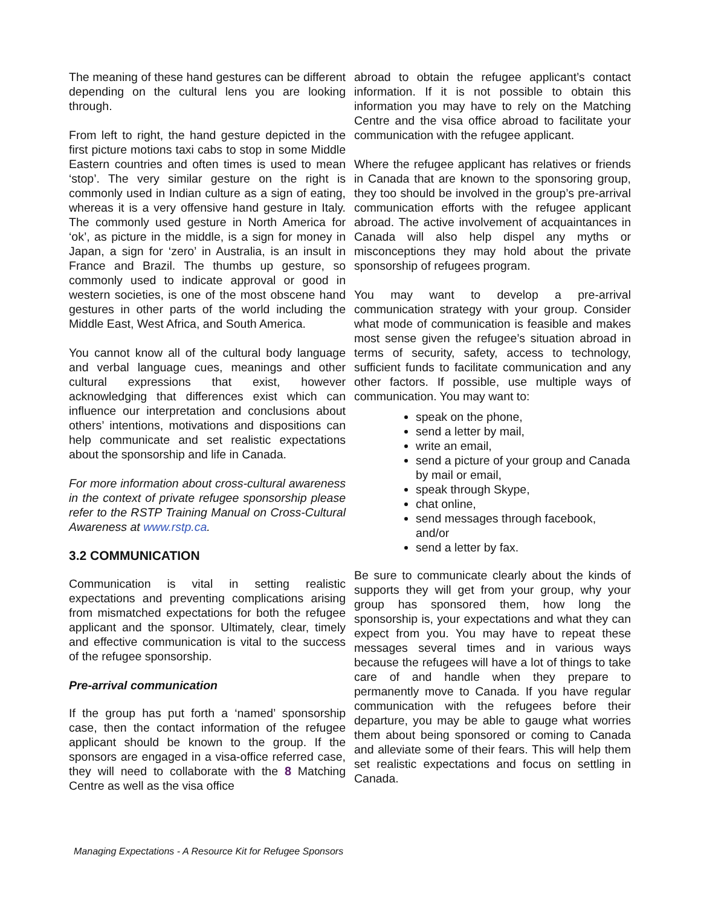The meaning of these hand gestures can be different depending on the cultural lens you are looking through.
From left to right, the hand gesture depicted in the first picture motions taxi cabs to stop in some Middle Eastern countries and often times is used to mean ‘stop’. The very similar gesture on the right is commonly used in Indian culture as a sign of eating, whereas it is a very offensive hand gesture in Italy. The commonly used gesture in North America for ‘ok’, as picture in the middle, is a sign for money in Japan, a sign for ‘zero’ in Australia, is an insult in France and Brazil. The thumbs up gesture, so commonly used to indicate approval or good in western societies, is one of the most obscene hand gestures in other parts of the world including the Middle East, West Africa, and South America.
You cannot know all of the cultural body language and verbal language cues, meanings and other cultural expressions that exist, however acknowledging that differences exist which can influence our interpretation and conclusions about others’ intentions, motivations and dispositions can help communicate and set realistic expectations about the sponsorship and life in Canada.
For more information about cross-cultural awareness in the context of private refugee sponsorship please refer to the RSTP Training Manual on Cross-Cultural Awareness at www.rstp.ca.
3.2 COMMUNICATION
Communication is vital in setting realistic expectations and preventing complications arising from mismatched expectations for both the refugee applicant and the sponsor. Ultimately, clear, timely and effective communication is vital to the success of the refugee sponsorship.
Pre-arrival communication
If the group has put forth a ‘named’ sponsorship case, then the contact information of the refugee applicant should be known to the group. If the sponsors are engaged in a visa-office referred case, they will need to collaborate with the 8 Matching Centre as well as the visa office
abroad to obtain the refugee applicant’s contact information. If it is not possible to obtain this information you may have to rely on the Matching Centre and the visa office abroad to facilitate your communication with the refugee applicant.
Where the refugee applicant has relatives or friends in Canada that are known to the sponsoring group, they too should be involved in the group’s pre-arrival communication efforts with the refugee applicant abroad. The active involvement of acquaintances in Canada will also help dispel any myths or misconceptions they may hold about the private sponsorship of refugees program.
You may want to develop a pre-arrival communication strategy with your group. Consider what mode of communication is feasible and makes most sense given the refugee’s situation abroad in terms of security, safety, access to technology, sufficient funds to facilitate communication and any other factors. If possible, use multiple ways of communication. You may want to:
speak on the phone,
send a letter by mail,
write an email,
send a picture of your group and Canada by mail or email,
speak through Skype,
chat online,
send messages through facebook, and/or
send a letter by fax.
Be sure to communicate clearly about the kinds of supports they will get from your group, why your group has sponsored them, how long the sponsorship is, your expectations and what they can expect from you. You may have to repeat these messages several times and in various ways because the refugees will have a lot of things to take care of and handle when they prepare to permanently move to Canada. If you have regular communication with the refugees before their departure, you may be able to gauge what worries them about being sponsored or coming to Canada and alleviate some of their fears. This will help them set realistic expectations and focus on settling in Canada.
Managing Expectations - A Resource Kit for Refugee Sponsors